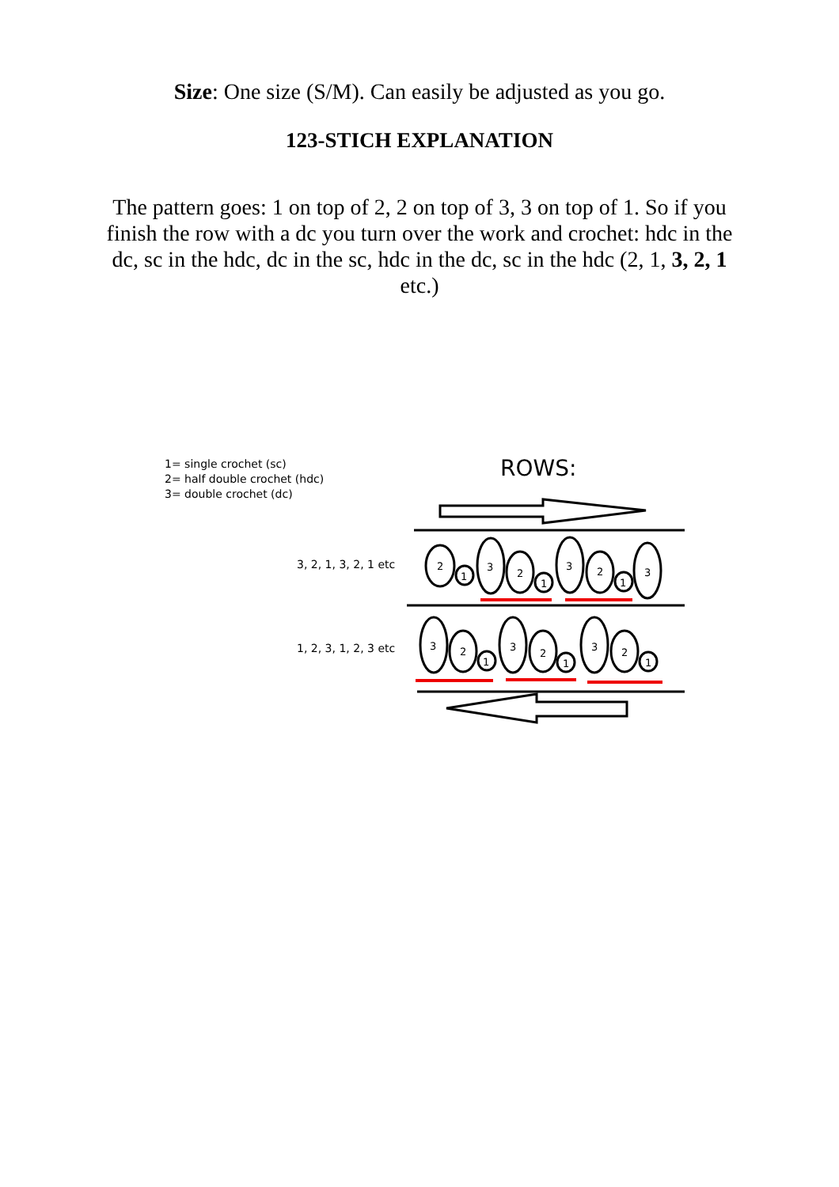Size: One size (S/M). Can easily be adjusted as you go.
123-STICH EXPLANATION
The pattern goes: 1 on top of 2, 2 on top of 3, 3 on top of 1. So if you finish the row with a dc you turn over the work and crochet: hdc in the dc, sc in the hdc, dc in the sc, hdc in the dc, sc in the hdc (2, 1, 3, 2, 1 etc.)
1= single crochet (sc)
2= half double crochet (hdc)
3= double crochet (dc)
ROWS:
3, 2, 1, 3, 2, 1 etc
1, 2, 3, 1, 2, 3 etc
2
1
3
2
1
3
2
1
3
3
2
1
3
2
1
3
2
1